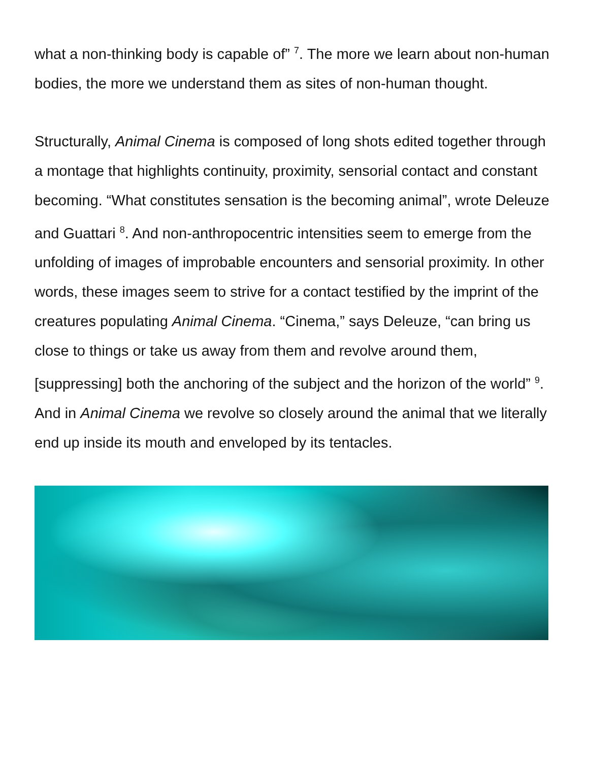what a non-thinking body is capable of” <sup>7</sup>. The more we learn about non-human bodies, the more we understand them as sites of non-human thought.
Structurally, Animal Cinema is composed of long shots edited together through a montage that highlights continuity, proximity, sensorial contact and constant becoming. “What constitutes sensation is the becoming animal”, wrote Deleuze and Guattari <sup>8</sup>. And non-anthropocentric intensities seem to emerge from the unfolding of images of improbable encounters and sensorial proximity. In other words, these images seem to strive for a contact testified by the imprint of the creatures populating Animal Cinema. “Cinema,” says Deleuze, “can bring us close to things or take us away from them and revolve around them, [suppressing] both the anchoring of the subject and the horizon of the world” <sup>9</sup>. And in Animal Cinema we revolve so closely around the animal that we literally end up inside its mouth and enveloped by its tentacles.